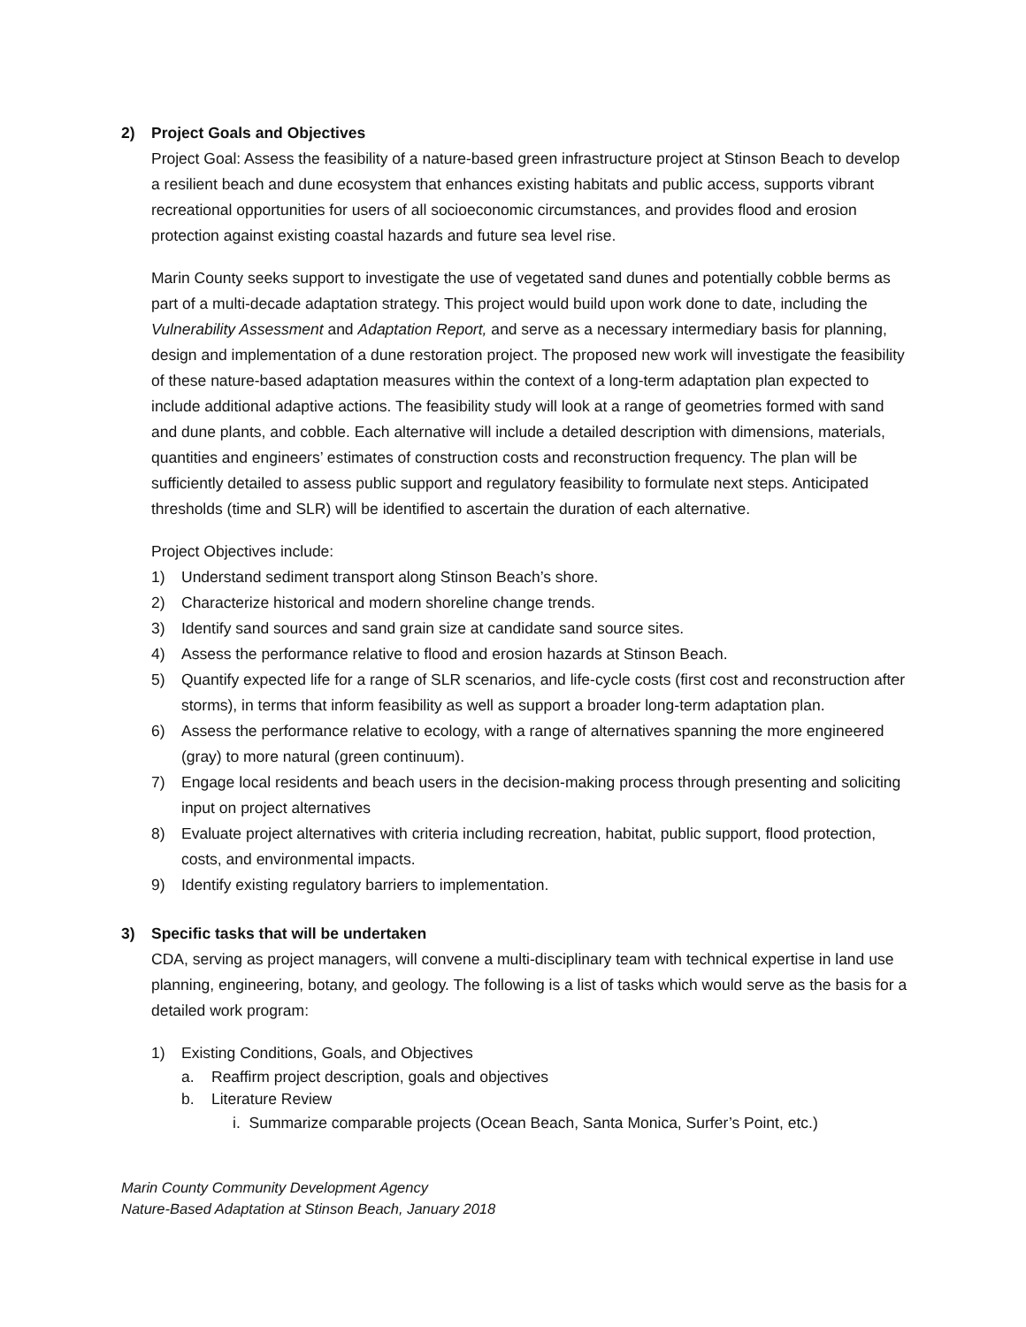2) Project Goals and Objectives
Project Goal: Assess the feasibility of a nature-based green infrastructure project at Stinson Beach to develop a resilient beach and dune ecosystem that enhances existing habitats and public access, supports vibrant recreational opportunities for users of all socioeconomic circumstances, and provides flood and erosion protection against existing coastal hazards and future sea level rise.
Marin County seeks support to investigate the use of vegetated sand dunes and potentially cobble berms as part of a multi-decade adaptation strategy. This project would build upon work done to date, including the Vulnerability Assessment and Adaptation Report, and serve as a necessary intermediary basis for planning, design and implementation of a dune restoration project. The proposed new work will investigate the feasibility of these nature-based adaptation measures within the context of a long-term adaptation plan expected to include additional adaptive actions. The feasibility study will look at a range of geometries formed with sand and dune plants, and cobble. Each alternative will include a detailed description with dimensions, materials, quantities and engineers’ estimates of construction costs and reconstruction frequency. The plan will be sufficiently detailed to assess public support and regulatory feasibility to formulate next steps. Anticipated thresholds (time and SLR) will be identified to ascertain the duration of each alternative.
Project Objectives include:
1) Understand sediment transport along Stinson Beach’s shore.
2) Characterize historical and modern shoreline change trends.
3) Identify sand sources and sand grain size at candidate sand source sites.
4) Assess the performance relative to flood and erosion hazards at Stinson Beach.
5) Quantify expected life for a range of SLR scenarios, and life-cycle costs (first cost and reconstruction after storms), in terms that inform feasibility as well as support a broader long-term adaptation plan.
6) Assess the performance relative to ecology, with a range of alternatives spanning the more engineered (gray) to more natural (green continuum).
7) Engage local residents and beach users in the decision-making process through presenting and soliciting input on project alternatives
8) Evaluate project alternatives with criteria including recreation, habitat, public support, flood protection, costs, and environmental impacts.
9) Identify existing regulatory barriers to implementation.
3) Specific tasks that will be undertaken
CDA, serving as project managers, will convene a multi-disciplinary team with technical expertise in land use planning, engineering, botany, and geology. The following is a list of tasks which would serve as the basis for a detailed work program:
1) Existing Conditions, Goals, and Objectives
a. Reaffirm project description, goals and objectives
b. Literature Review
i. Summarize comparable projects (Ocean Beach, Santa Monica, Surfer’s Point, etc.)
Marin County Community Development Agency
Nature-Based Adaptation at Stinson Beach, January 2018